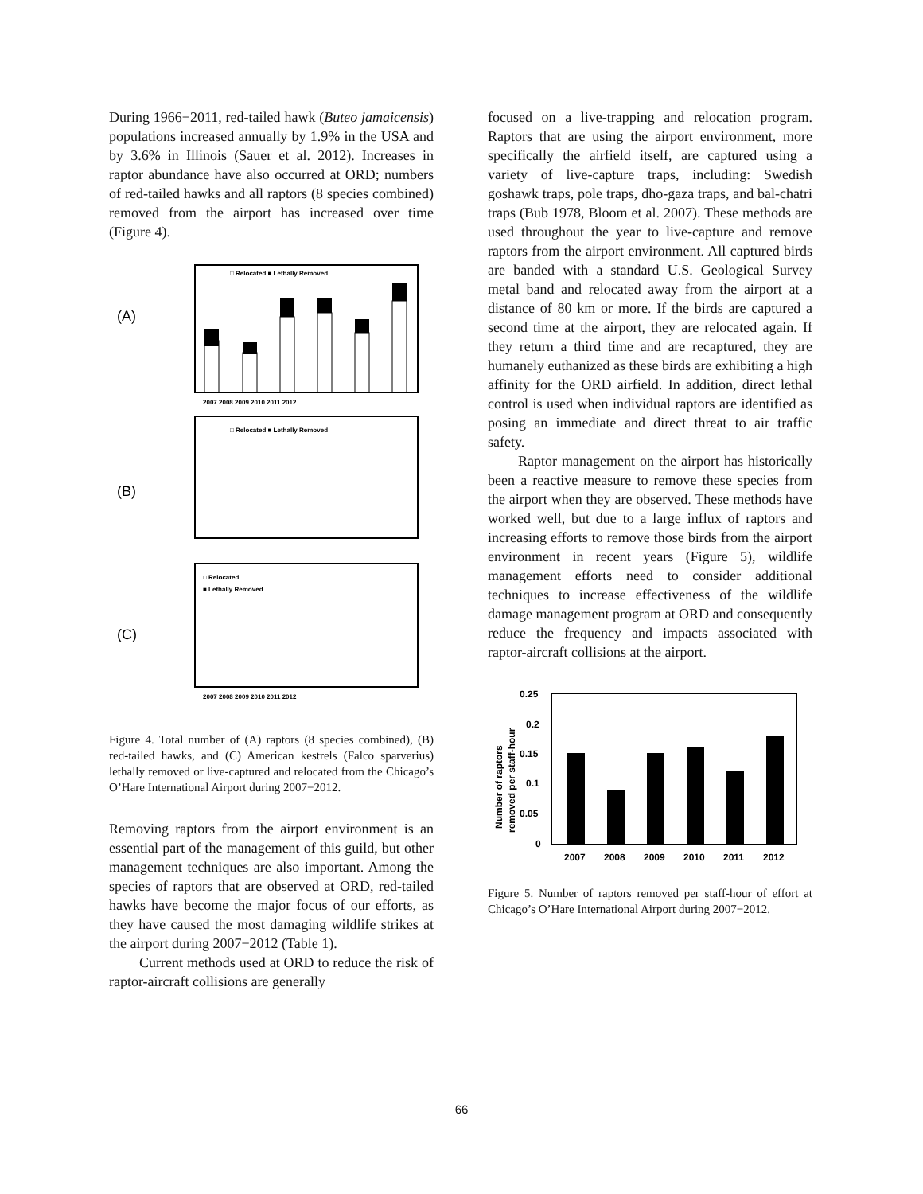During 1966−2011, red-tailed hawk (Buteo jamaicensis) populations increased annually by 1.9% in the USA and by 3.6% in Illinois (Sauer et al. 2012). Increases in raptor abundance have also occurred at ORD; numbers of red-tailed hawks and all raptors (8 species combined) removed from the airport has increased over time (Figure 4).
(A)
□ Relocated ■ Lethally Removed
2007 2008 2009 2010 2011 2012
(B)
□ Relocated ■ Lethally Removed
(C)
□ Relocated
■ Lethally Removed
2007 2008 2009 2010 2011 2012
Figure 4. Total number of (A) raptors (8 species combined), (B) red-tailed hawks, and (C) American kestrels (Falco sparverius) lethally removed or live-captured and relocated from the Chicago’s O’Hare International Airport during 2007−2012.
Removing raptors from the airport environment is an essential part of the management of this guild, but other management techniques are also important. Among the species of raptors that are observed at ORD, red-tailed hawks have become the major focus of our efforts, as they have caused the most damaging wildlife strikes at the airport during 2007−2012 (Table 1).
Current methods used at ORD to reduce the risk of raptor-aircraft collisions are generally
focused on a live-trapping and relocation program. Raptors that are using the airport environment, more specifically the airfield itself, are captured using a variety of live-capture traps, including: Swedish goshawk traps, pole traps, dho-gaza traps, and bal-chatri traps (Bub 1978, Bloom et al. 2007). These methods are used throughout the year to live-capture and remove raptors from the airport environment. All captured birds are banded with a standard U.S. Geological Survey metal band and relocated away from the airport at a distance of 80 km or more. If the birds are captured a second time at the airport, they are relocated again. If they return a third time and are recaptured, they are humanely euthanized as these birds are exhibiting a high affinity for the ORD airfield. In addition, direct lethal control is used when individual raptors are identified as posing an immediate and direct threat to air traffic safety.
Raptor management on the airport has historically been a reactive measure to remove these species from the airport when they are observed. These methods have worked well, but due to a large influx of raptors and increasing efforts to remove those birds from the airport environment in recent years (Figure 5), wildlife management efforts need to consider additional techniques to increase effectiveness of the wildlife damage management program at ORD and consequently reduce the frequency and impacts associated with raptor-aircraft collisions at the airport.
0.25
0.2
0.15
0.1
0.05
0
2007
2008
2009
2010
2011
2012
Number of raptors
removed per staff-hour
Figure 5. Number of raptors removed per staff-hour of effort at Chicago’s O’Hare International Airport during 2007−2012.
66